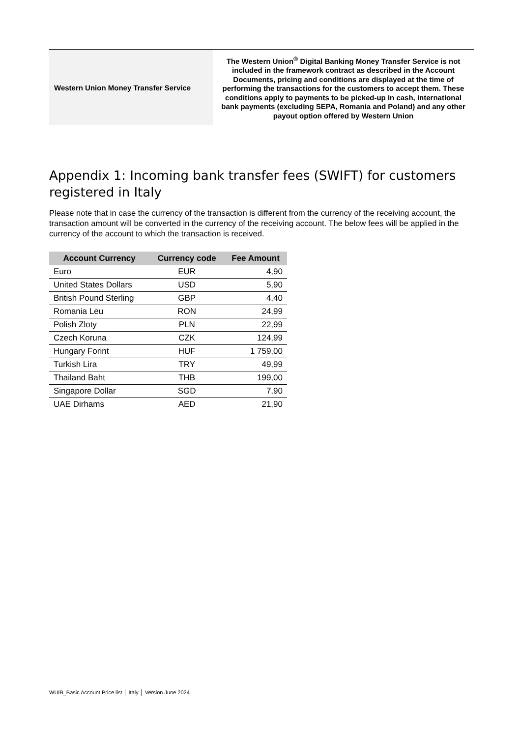| Western Union Money Transfer Service | The Western Union<sup>®</sup> Digital Banking Money Transfer Service is not included in the framework contract as described in the Account Documents, pricing and conditions are displayed at the time of performing the transactions for the customers to accept them. These conditions apply to payments to be picked-up in cash, international bank payments (excluding SEPA, Romania and Poland) and any other payout option offered by Western Union |
Appendix 1: Incoming bank transfer fees (SWIFT) for customers registered in Italy
Please note that in case the currency of the transaction is different from the currency of the receiving account, the transaction amount will be converted in the currency of the receiving account. The below fees will be applied in the currency of the account to which the transaction is received.
| Account Currency | Currency code | Fee Amount |
| --- | --- | --- |
| Euro | EUR | 4,90 |
| United States Dollars | USD | 5,90 |
| British Pound Sterling | GBP | 4,40 |
| Romania Leu | RON | 24,99 |
| Polish Zloty | PLN | 22,99 |
| Czech Koruna | CZK | 124,99 |
| Hungary Forint | HUF | 1 759,00 |
| Turkish Lira | TRY | 49,99 |
| Thailand Baht | THB | 199,00 |
| Singapore Dollar | SGD | 7,90 |
| UAE Dirhams | AED | 21,90 |
WUIB_Basic Account Price list │ Italy │ Version June 2024